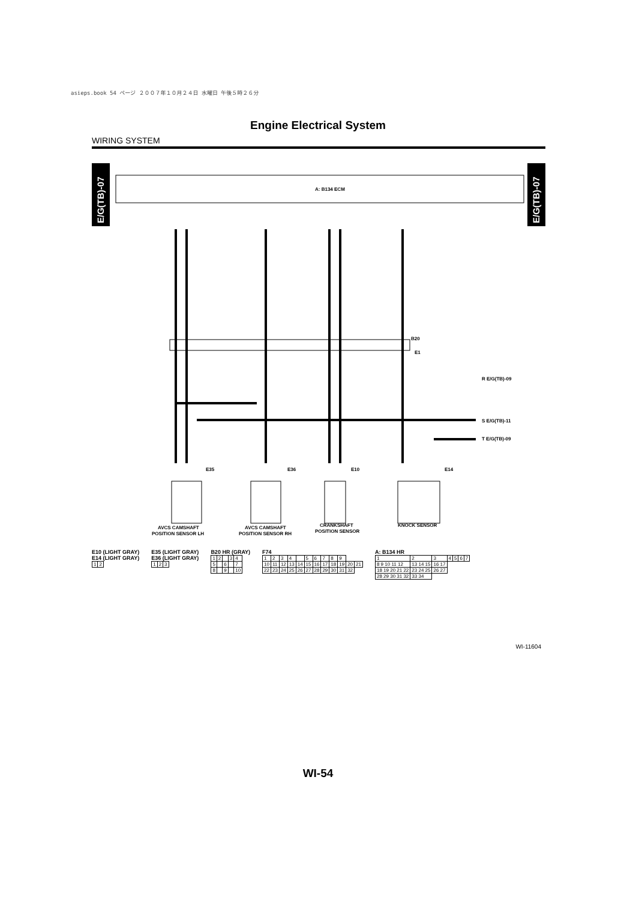asieps.book 54 ページ ２００７年１０月２４日 水曜日 午後５時２６分
Engine Electrical System
WIRING SYSTEM
E/G(TB)-07
E/G(TB)-07
A: B134 ECM
B20
E1
R E/G(TB)-09
S E/G(TB)-11
T E/G(TB)-09
E35
E36
E10
E14
AVCS CAMSHAFT
POSITION SENSOR LH
AVCS CAMSHAFT
POSITION SENSOR RH
CRANKSHAFT
POSITION SENSOR
KNOCK SENSOR
E10 (LIGHT GRAY)
E14 (LIGHT GRAY)
| 1 | 2 |
E35 (LIGHT GRAY)
E36 (LIGHT GRAY)
| 1 | 2 | 3 |
B20 HR (GRAY)
| 1 | 2 | | 3 | 4 |
| 5 | | 6 | | 7 |
| 8 | | 9 | | 10 |
F74
| 1 | 2 | 3 | 4 | | 5 | 6 | 7 | 8 | 9 | | |
| 10 | 11 | 12 | 13 | 14 | 15 | 16 | 17 | 18 | 19 | 20 | 21 |
| 22 | 23 | 24 | 25 | 26 | 27 | 28 | 29 | 30 | 31 | 32 | |
A: B134 HR
| 1 | 2 | 3 | 4 | 5 | 6 | 7 |
| 8 9 10 11 12 | 13 14 15 | 16 17 | | | | |
| 18 19 20 21 22 | 23 24 25 | 26 27 | | | | |
| 28 29 30 31 32 | 33 34 | | | | | |
WI-11604
WI-54